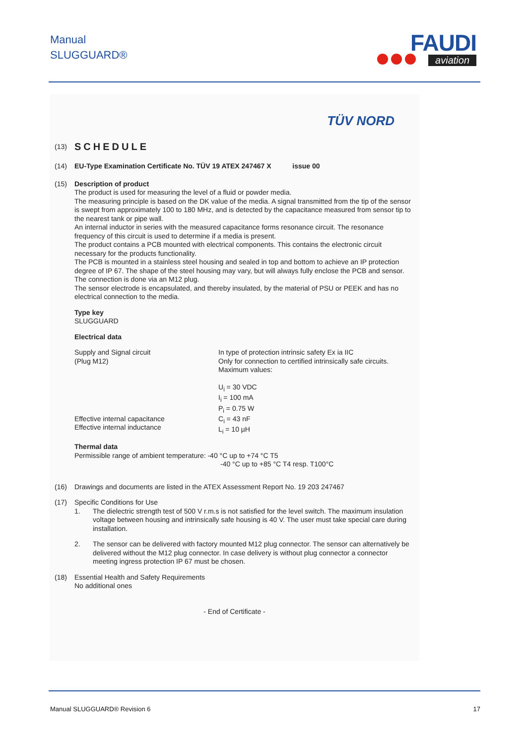Manual
SLUGGUARD®
FAUDI
aviation
TÜV NORD
(13)
SCHEDULE
(14) EU-Type Examination Certificate No. TÜV 19 ATEX 247467 X issue 00
(15) Description of product
The product is used for measuring the level of a fluid or powder media.
The measuring principle is based on the DK value of the media. A signal transmitted from the tip of the sensor is swept from approximately 100 to 180 MHz, and is detected by the capacitance measured from sensor tip to the nearest tank or pipe wall.
An internal inductor in series with the measured capacitance forms resonance circuit. The resonance frequency of this circuit is used to determine if a media is present.
The product contains a PCB mounted with electrical components. This contains the electronic circuit necessary for the products functionality.
The PCB is mounted in a stainless steel housing and sealed in top and bottom to achieve an IP protection degree of IP 67. The shape of the steel housing may vary, but will always fully enclose the PCB and sensor. The connection is done via an M12 plug.
The sensor electrode is encapsulated, and thereby insulated, by the material of PSU or PEEK and has no electrical connection to the media.
Type key
SLUGGUARD
Electrical data
Supply and Signal circuit
(Plug M12)
In type of protection intrinsic safety Ex ia IIC
Only for connection to certified intrinsically safe circuits.
Maximum values:
U<sub>i</sub> = 30 VDC
I<sub>i</sub> = 100 mA
P<sub>i</sub> = 0.75 W
Effective internal capacitance
Effective internal inductance
C<sub>i</sub> = 43 nF
L<sub>i</sub> = 10 µH
Thermal data
Permissible range of ambient temperature: -40 °C up to +74 °C T5
-40 °C up to +85 °C T4 resp. T100°C
(16) Drawings and documents are listed in the ATEX Assessment Report No. 19 203 247467
(17) Specific Conditions for Use
1. The dielectric strength test of 500 V r.m.s is not satisfied for the level switch. The maximum insulation voltage between housing and intrinsically safe housing is 40 V. The user must take special care during installation.
2. The sensor can be delivered with factory mounted M12 plug connector. The sensor can alternatively be delivered without the M12 plug connector. In case delivery is without plug connector a connector meeting ingress protection IP 67 must be chosen.
(18) Essential Health and Safety Requirements
No additional ones
- End of Certificate -
Manual SLUGGUARD® Revision 6 17